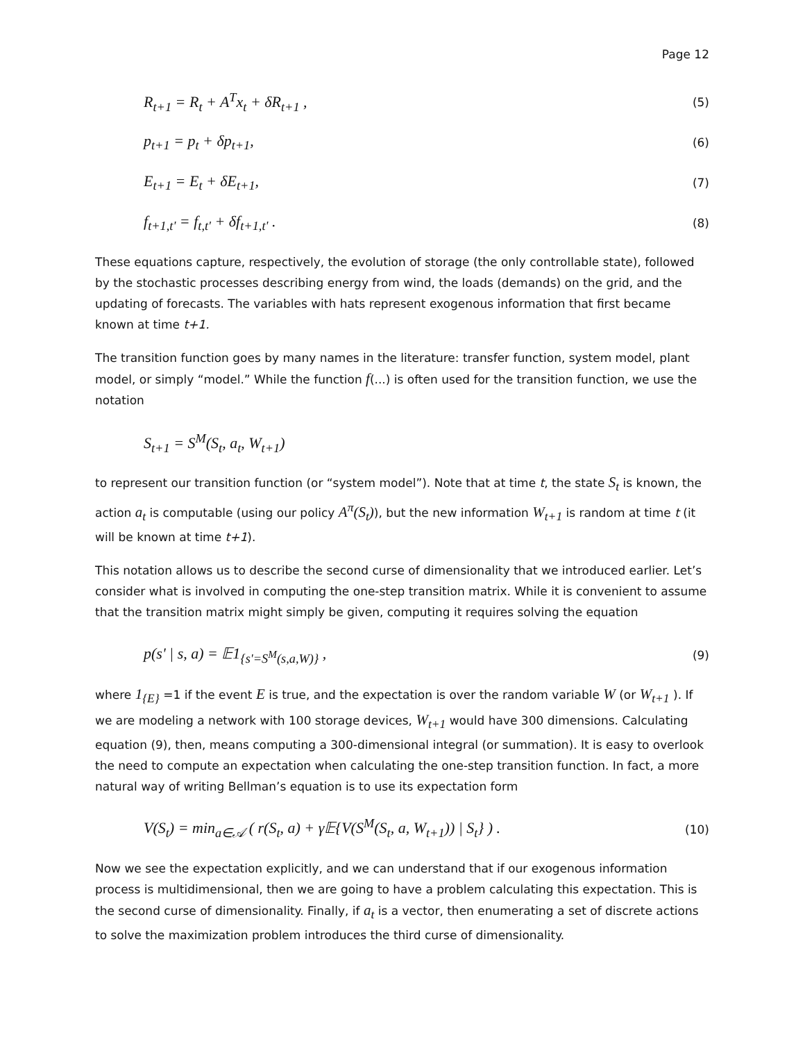Page 12
R<sub>t+1</sub> = R<sub>t</sub> + A<sup>T</sup>x<sub>t</sub> + δR<sub>t+1</sub> , (5)
p<sub>t+1</sub> = p<sub>t</sub> + δp<sub>t+1</sub>, (6)
E<sub>t+1</sub> = E<sub>t</sub> + δE<sub>t+1</sub>, (7)
f<sub>t+1,t'</sub> = f<sub>t,t'</sub> + δf<sub>t+1,t'</sub> . (8)
These equations capture, respectively, the evolution of storage (the only controllable state), followed by the stochastic processes describing energy from wind, the loads (demands) on the grid, and the updating of forecasts. The variables with hats represent exogenous information that first became known at time t+1.
The transition function goes by many names in the literature: transfer function, system model, plant model, or simply “model.” While the function f(...) is often used for the transition function, we use the notation
S<sub>t+1</sub> = S<sup>M</sup>(S<sub>t</sub>, a<sub>t</sub>, W<sub>t+1</sub>)
to represent our transition function (or “system model”). Note that at time t, the state S<sub>t</sub> is known, the action a<sub>t</sub> is computable (using our policy A<sup>π</sup>(S<sub>t</sub>)), but the new information W<sub>t+1</sub> is random at time t (it will be known at time t+1).
This notation allows us to describe the second curse of dimensionality that we introduced earlier. Let’s consider what is involved in computing the one-step transition matrix. While it is convenient to assume that the transition matrix might simply be given, computing it requires solving the equation
p(s' | s, a) = 𝔼1<sub>{s'=S<sup>M</sup>(s,a,W)}</sub> , (9)
where 1<sub>{E}</sub> =1 if the event E is true, and the expectation is over the random variable W (or W<sub>t+1</sub> ). If we are modeling a network with 100 storage devices, W<sub>t+1</sub> would have 300 dimensions. Calculating equation (9), then, means computing a 300-dimensional integral (or summation). It is easy to overlook the need to compute an expectation when calculating the one-step transition function. In fact, a more natural way of writing Bellman’s equation is to use its expectation form
V(S<sub>t</sub>) = min<sub>a∈𝒜</sub> ( r(S<sub>t</sub>, a) + γ𝔼{V(S<sup>M</sup>(S<sub>t</sub>, a, W<sub>t+1</sub>)) | S<sub>t</sub>} ) . (10)
Now we see the expectation explicitly, and we can understand that if our exogenous information process is multidimensional, then we are going to have a problem calculating this expectation. This is the second curse of dimensionality. Finally, if a<sub>t</sub> is a vector, then enumerating a set of discrete actions to solve the maximization problem introduces the third curse of dimensionality.